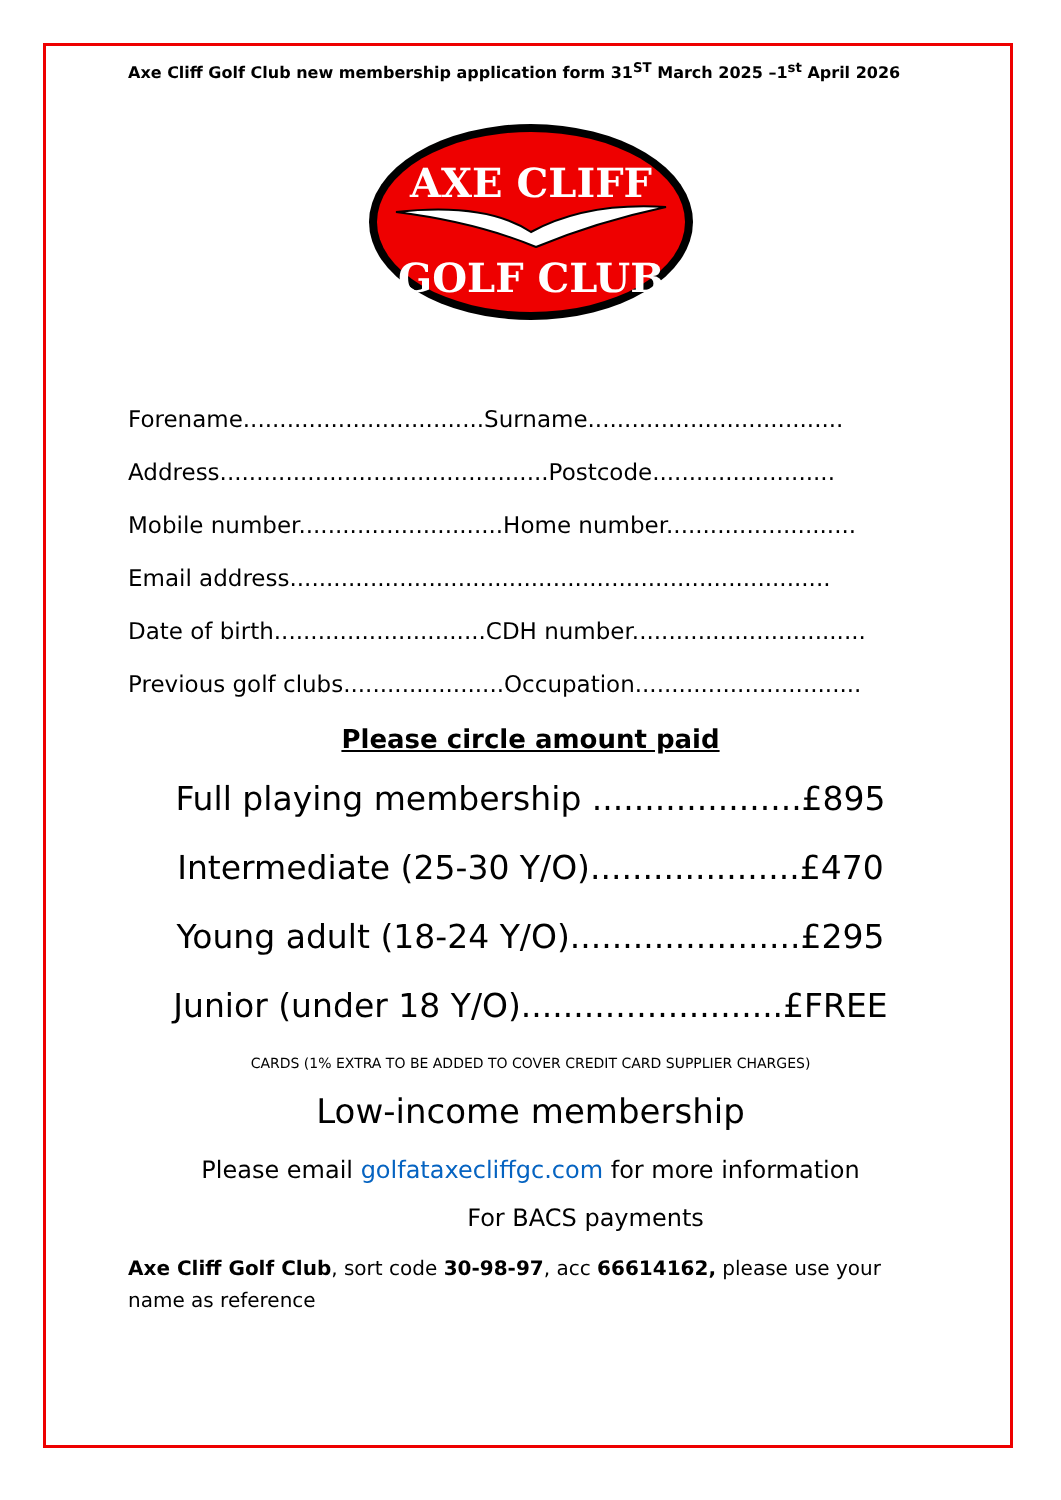Axe Cliff Golf Club new membership application form 31<sup>ST</sup> March 2025 –1<sup>st</sup> April 2026
AXE CLIFF
GOLF CLUB
Forename.................................Surname...................................
Address.............................................Postcode.........................
Mobile number............................Home number..........................
Email address..........................................................................
Date of birth.............................CDH number................................
Previous golf clubs......................Occupation...............................
Please circle amount paid
Full playing membership ....................£895
Intermediate (25-30 Y/O)....................£470
Young adult (18-24 Y/O)......................£295
Junior (under 18 Y/O).........................£FREE
CARDS (1% EXTRA TO BE ADDED TO COVER CREDIT CARD SUPPLIER CHARGES)
Low-income membership
Please email golfataxecliffgc.com for more information
For BACS payments
Axe Cliff Golf Club, sort code 30-98-97, acc 66614162, please use your name as reference